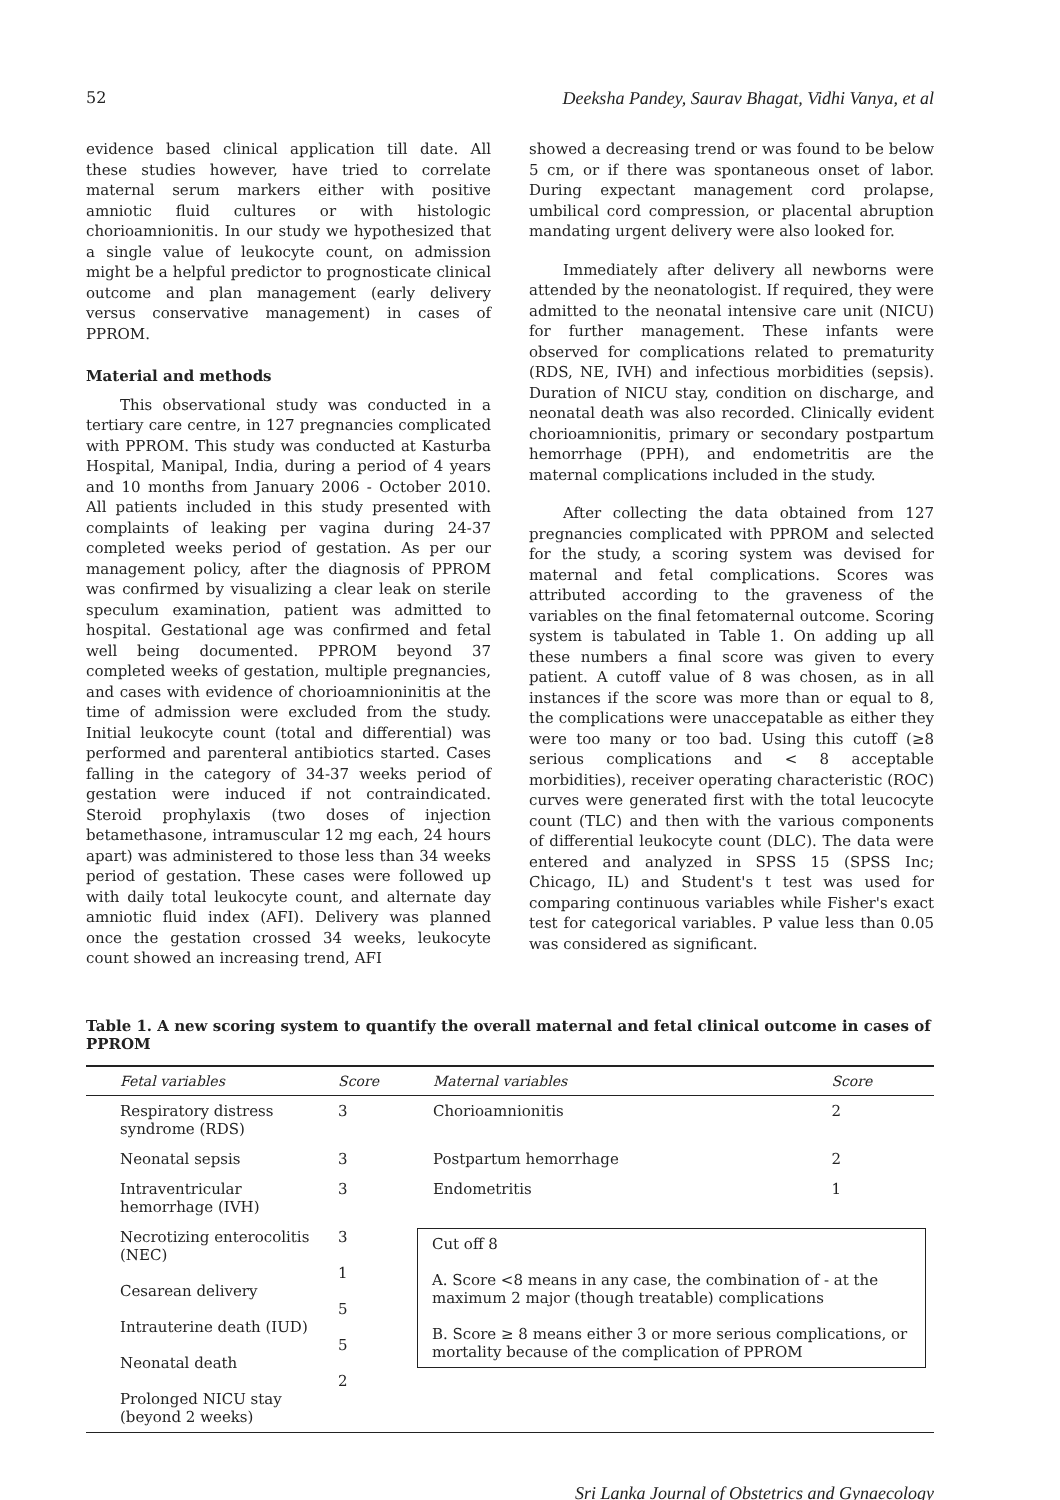52 Deeksha Pandey, Saurav Bhagat, Vidhi Vanya, et al
evidence based clinical application till date. All these studies however, have tried to correlate maternal serum markers either with positive amniotic fluid cultures or with histologic chorioamnionitis. In our study we hypothesized that a single value of leukocyte count, on admission might be a helpful predictor to prognosticate clinical outcome and plan management (early delivery versus conservative management) in cases of PPROM.
Material and methods
This observational study was conducted in a tertiary care centre, in 127 pregnancies complicated with PPROM. This study was conducted at Kasturba Hospital, Manipal, India, during a period of 4 years and 10 months from January 2006 - October 2010. All patients included in this study presented with complaints of leaking per vagina during 24-37 completed weeks period of gestation. As per our management policy, after the diagnosis of PPROM was confirmed by visualizing a clear leak on sterile speculum examination, patient was admitted to hospital. Gestational age was confirmed and fetal well being documented. PPROM beyond 37 completed weeks of gestation, multiple pregnancies, and cases with evidence of chorioamnioninitis at the time of admission were excluded from the study. Initial leukocyte count (total and differential) was performed and parenteral antibiotics started. Cases falling in the category of 34-37 weeks period of gestation were induced if not contraindicated. Steroid prophylaxis (two doses of injection betamethasone, intramuscular 12 mg each, 24 hours apart) was administered to those less than 34 weeks period of gestation. These cases were followed up with daily total leukocyte count, and alternate day amniotic fluid index (AFI). Delivery was planned once the gestation crossed 34 weeks, leukocyte count showed an increasing trend, AFI
showed a decreasing trend or was found to be below 5 cm, or if there was spontaneous onset of labor. During expectant management cord prolapse, umbilical cord compression, or placental abruption mandating urgent delivery were also looked for.
Immediately after delivery all newborns were attended by the neonatologist. If required, they were admitted to the neonatal intensive care unit (NICU) for further management. These infants were observed for complications related to prematurity (RDS, NE, IVH) and infectious morbidities (sepsis). Duration of NICU stay, condition on discharge, and neonatal death was also recorded. Clinically evident chorioamnionitis, primary or secondary postpartum hemorrhage (PPH), and endometritis are the maternal complications included in the study.
After collecting the data obtained from 127 pregnancies complicated with PPROM and selected for the study, a scoring system was devised for maternal and fetal complications. Scores was attributed according to the graveness of the variables on the final fetomaternal outcome. Scoring system is tabulated in Table 1. On adding up all these numbers a final score was given to every patient. A cutoff value of 8 was chosen, as in all instances if the score was more than or equal to 8, the complications were unaccepatable as either they were too many or too bad. Using this cutoff (≥8 serious complications and < 8 acceptable morbidities), receiver operating characteristic (ROC) curves were generated first with the total leucocyte count (TLC) and then with the various components of differential leukocyte count (DLC). The data were entered and analyzed in SPSS 15 (SPSS Inc; Chicago, IL) and Student's t test was used for comparing continuous variables while Fisher's exact test for categorical variables. P value less than 0.05 was considered as significant.
Table 1. A new scoring system to quantify the overall maternal and fetal clinical outcome in cases of PPROM
| Fetal variables | Score | Maternal variables | Score |
| Respiratory distress syndrome (RDS) | 3 | Chorioamnionitis | 2 |
| Neonatal sepsis | 3 | Postpartum hemorrhage | 2 |
| Intraventricular hemorrhage (IVH) | 3 | Endometritis | 1 |
| Necrotizing enterocolitis (NEC) Cesarean delivery Intrauterine death (IUD) Neonatal death Prolonged NICU stay (beyond 2 weeks) | 3 1 5 5 2 | Cut off 8 A. Score <8 means in any case, the combination of - at the maximum 2 major (though treatable) complications B. Score ≥ 8 means either 3 or more serious complications, or mortality because of the complication of PPROM | |
Sri Lanka Journal of Obstetrics and Gynaecology